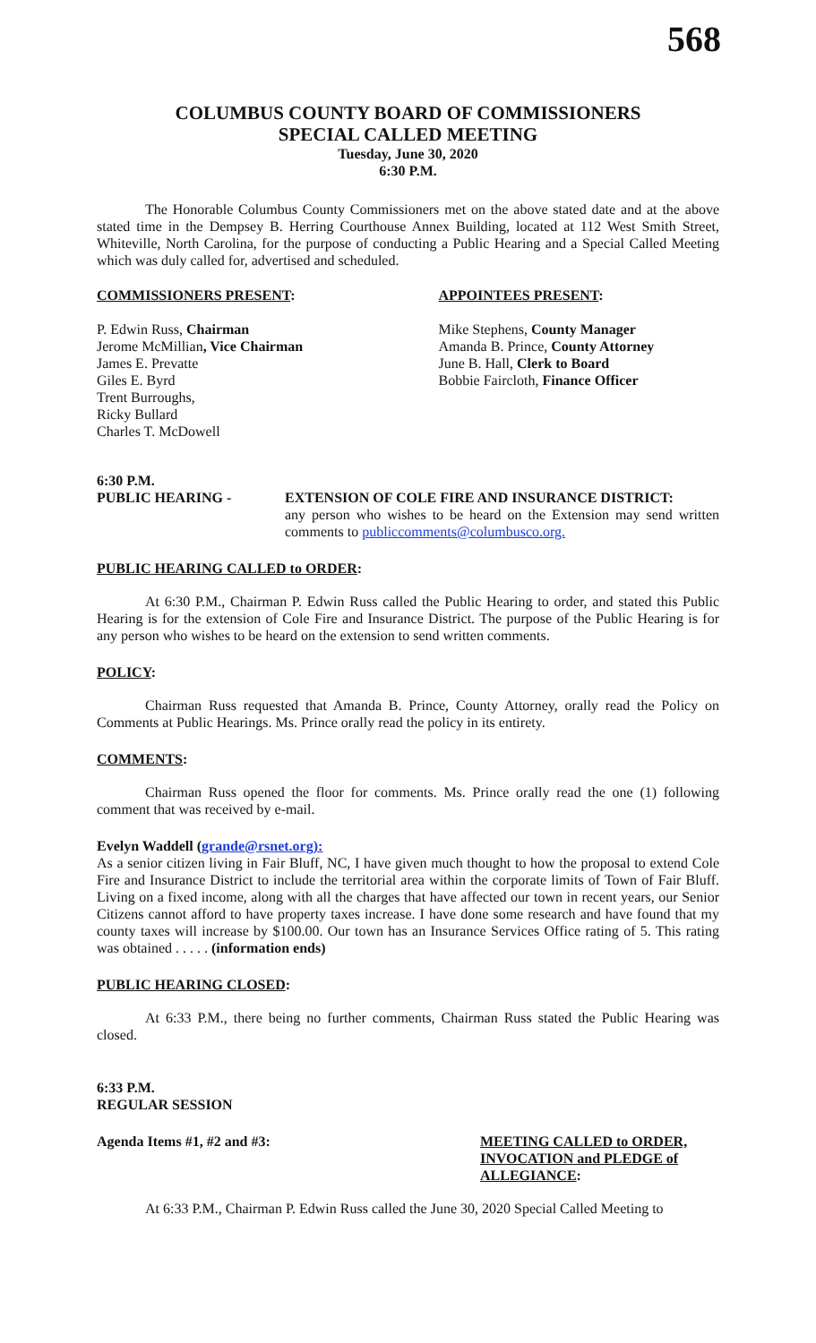568
COLUMBUS COUNTY BOARD OF COMMISSIONERS
SPECIAL CALLED MEETING
Tuesday, June 30, 2020
6:30 P.M.
The Honorable Columbus County Commissioners met on the above stated date and at the above stated time in the Dempsey B. Herring Courthouse Annex Building, located at 112 West Smith Street, Whiteville, North Carolina, for the purpose of conducting a Public Hearing and a Special Called Meeting which was duly called for, advertised and scheduled.
COMMISSIONERS PRESENT:
P. Edwin Russ, Chairman
Jerome McMillian, Vice Chairman
James E. Prevatte
Giles E. Byrd
Trent Burroughs,
Ricky Bullard
Charles T. McDowell
APPOINTEES PRESENT:
Mike Stephens, County Manager
Amanda B. Prince, County Attorney
June B. Hall, Clerk to Board
Bobbie Faircloth, Finance Officer
6:30 P.M.
PUBLIC HEARING - EXTENSION OF COLE FIRE AND INSURANCE DISTRICT:
any person who wishes to be heard on the Extension may send written comments to publiccomments@columbusco.org.
PUBLIC HEARING CALLED to ORDER:
At 6:30 P.M., Chairman P. Edwin Russ called the Public Hearing to order, and stated this Public Hearing is for the extension of Cole Fire and Insurance District. The purpose of the Public Hearing is for any person who wishes to be heard on the extension to send written comments.
POLICY:
Chairman Russ requested that Amanda B. Prince, County Attorney, orally read the Policy on Comments at Public Hearings. Ms. Prince orally read the policy in its entirety.
COMMENTS:
Chairman Russ opened the floor for comments. Ms. Prince orally read the one (1) following comment that was received by e-mail.
Evelyn Waddell (grande@rsnet.org):
As a senior citizen living in Fair Bluff, NC, I have given much thought to how the proposal to extend Cole Fire and Insurance District to include the territorial area within the corporate limits of Town of Fair Bluff. Living on a fixed income, along with all the charges that have affected our town in recent years, our Senior Citizens cannot afford to have property taxes increase. I have done some research and have found that my county taxes will increase by $100.00. Our town has an Insurance Services Office rating of 5. This rating was obtained . . . . . (information ends)
PUBLIC HEARING CLOSED:
At 6:33 P.M., there being no further comments, Chairman Russ stated the Public Hearing was closed.
6:33 P.M.
REGULAR SESSION
Agenda Items #1, #2 and #3: MEETING CALLED to ORDER, INVOCATION and PLEDGE of ALLEGIANCE:
At 6:33 P.M., Chairman P. Edwin Russ called the June 30, 2020 Special Called Meeting to